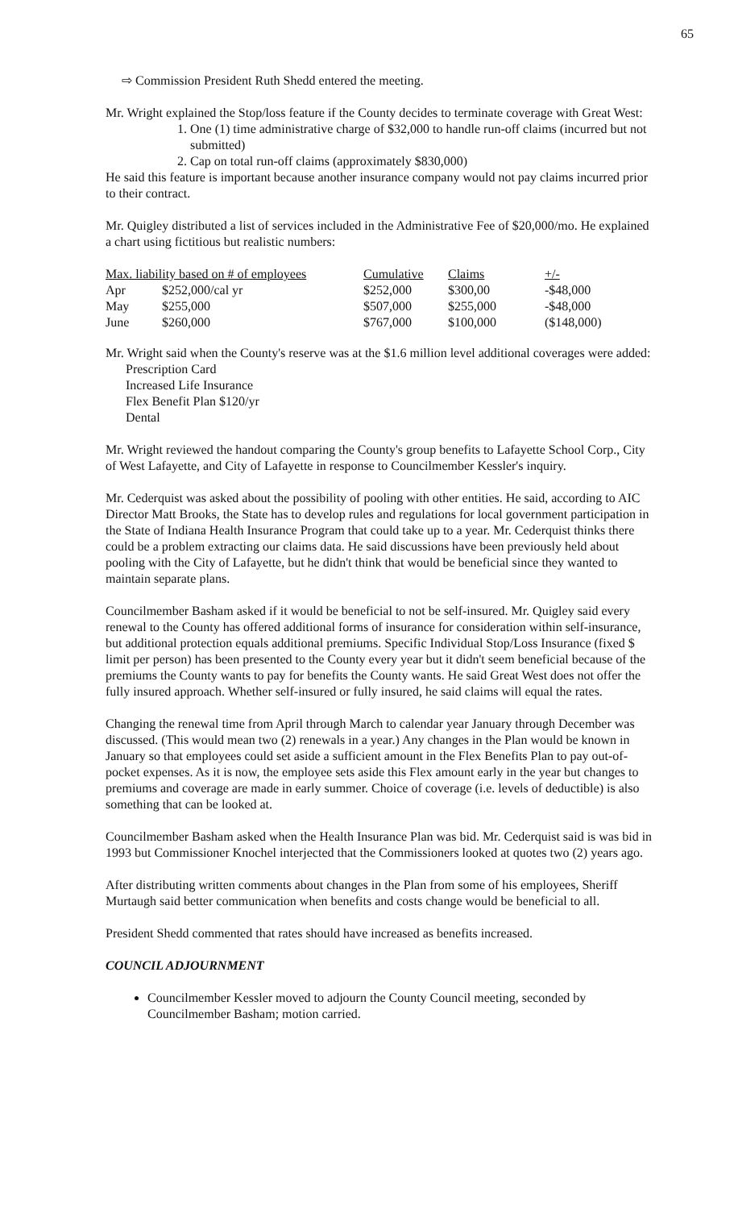65
⇨ Commission President Ruth Shedd entered the meeting.
Mr. Wright explained the Stop/loss feature if the County decides to terminate coverage with Great West:
1. One (1) time administrative charge of $32,000 to handle run-off claims (incurred but not submitted)
2. Cap on total run-off claims (approximately $830,000)
He said this feature is important because another insurance company would not pay claims incurred prior to their contract.
Mr. Quigley distributed a list of services included in the Administrative Fee of $20,000/mo. He explained a chart using fictitious but realistic numbers:
| Max. liability based on # of employees | | Cumulative | Claims | +/- |
| --- | --- | --- | --- | --- |
| Apr | $252,000/cal yr | $252,000 | $300,00 | -$48,000 |
| May | $255,000 | $507,000 | $255,000 | -$48,000 |
| June | $260,000 | $767,000 | $100,000 | ($148,000) |
Mr. Wright said when the County's reserve was at the $1.6 million level additional coverages were added:
Prescription Card
Increased Life Insurance
Flex Benefit Plan $120/yr
Dental
Mr. Wright reviewed the handout comparing the County's group benefits to Lafayette School Corp., City of West Lafayette, and City of Lafayette in response to Councilmember Kessler's inquiry.
Mr. Cederquist was asked about the possibility of pooling with other entities. He said, according to AIC Director Matt Brooks, the State has to develop rules and regulations for local government participation in the State of Indiana Health Insurance Program that could take up to a year. Mr. Cederquist thinks there could be a problem extracting our claims data. He said discussions have been previously held about pooling with the City of Lafayette, but he didn't think that would be beneficial since they wanted to maintain separate plans.
Councilmember Basham asked if it would be beneficial to not be self-insured. Mr. Quigley said every renewal to the County has offered additional forms of insurance for consideration within self-insurance, but additional protection equals additional premiums. Specific Individual Stop/Loss Insurance (fixed $ limit per person) has been presented to the County every year but it didn't seem beneficial because of the premiums the County wants to pay for benefits the County wants. He said Great West does not offer the fully insured approach. Whether self-insured or fully insured, he said claims will equal the rates.
Changing the renewal time from April through March to calendar year January through December was discussed. (This would mean two (2) renewals in a year.) Any changes in the Plan would be known in January so that employees could set aside a sufficient amount in the Flex Benefits Plan to pay out-of-pocket expenses. As it is now, the employee sets aside this Flex amount early in the year but changes to premiums and coverage are made in early summer. Choice of coverage (i.e. levels of deductible) is also something that can be looked at.
Councilmember Basham asked when the Health Insurance Plan was bid. Mr. Cederquist said is was bid in 1993 but Commissioner Knochel interjected that the Commissioners looked at quotes two (2) years ago.
After distributing written comments about changes in the Plan from some of his employees, Sheriff Murtaugh said better communication when benefits and costs change would be beneficial to all.
President Shedd commented that rates should have increased as benefits increased.
COUNCIL ADJOURNMENT
Councilmember Kessler moved to adjourn the County Council meeting, seconded by Councilmember Basham; motion carried.